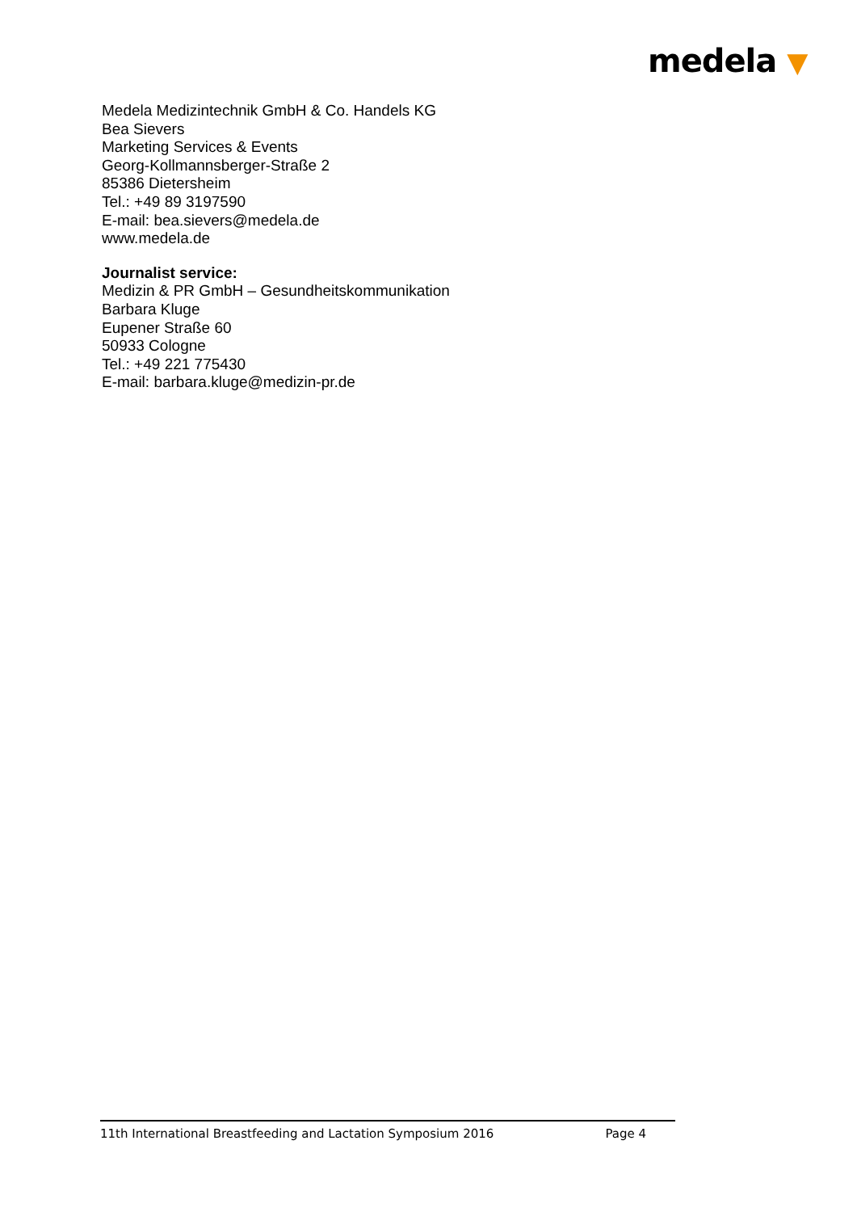medela ▼
Medela Medizintechnik GmbH & Co. Handels KG
Bea Sievers
Marketing Services & Events
Georg-Kollmannsberger-Straße 2
85386 Dietersheim
Tel.: +49 89 3197590
E-mail: bea.sievers@medela.de
www.medela.de
Journalist service:
Medizin & PR GmbH – Gesundheitskommunikation
Barbara Kluge
Eupener Straße 60
50933 Cologne
Tel.: +49 221 775430
E-mail: barbara.kluge@medizin-pr.de
11th International Breastfeeding and Lactation Symposium 2016
Page 4